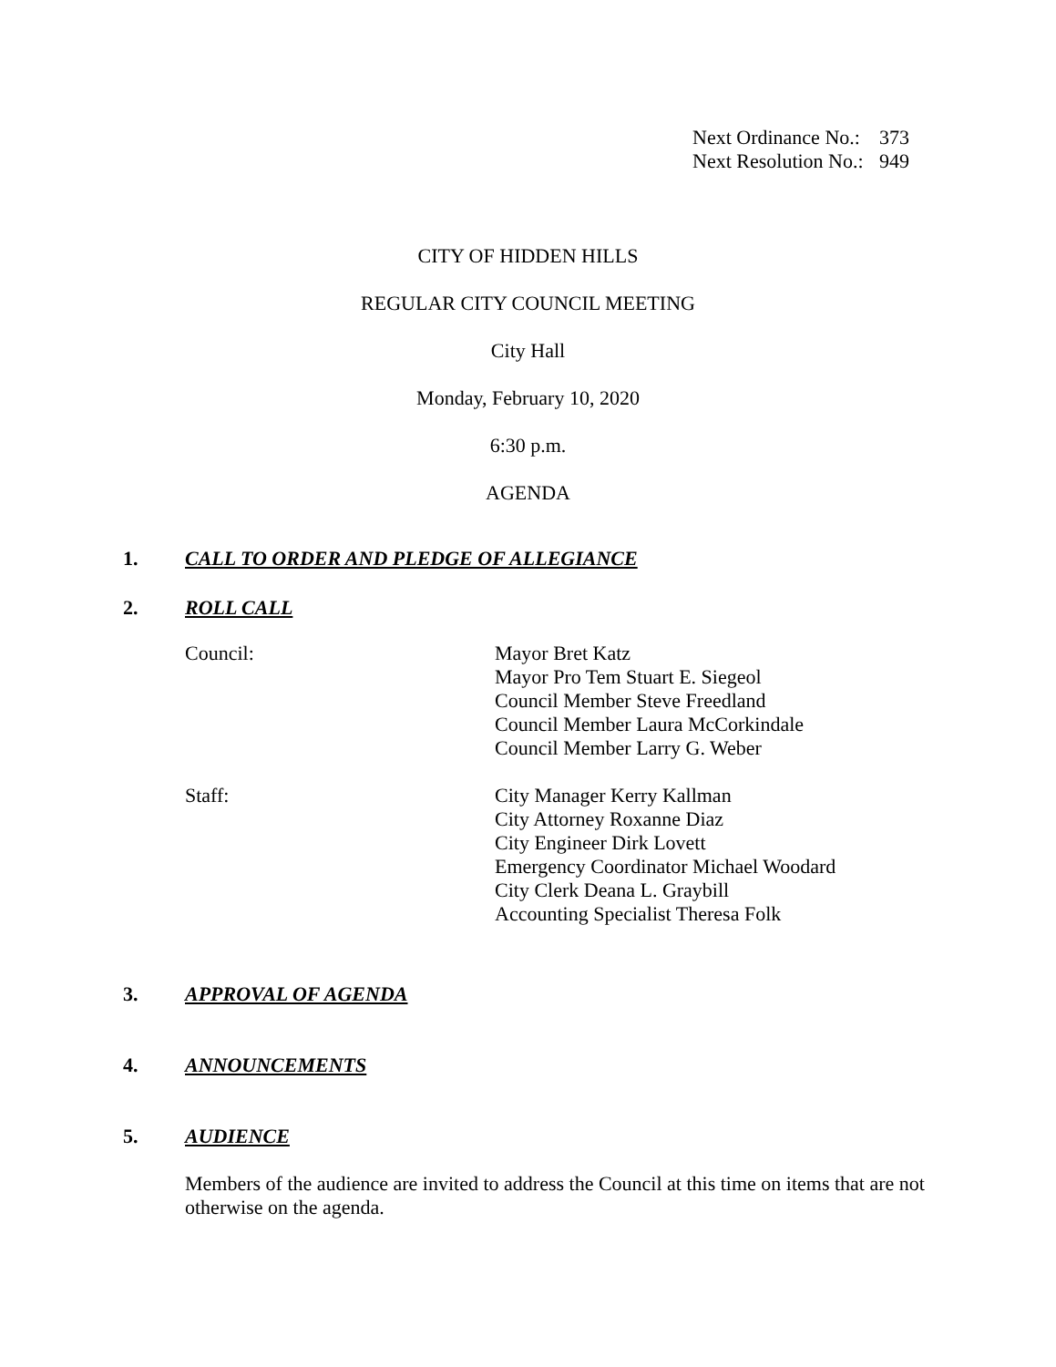Next Ordinance No.: 373
Next Resolution No.: 949
CITY OF HIDDEN HILLS
REGULAR CITY COUNCIL MEETING
City Hall
Monday, February 10, 2020
6:30 p.m.
AGENDA
1. CALL TO ORDER AND PLEDGE OF ALLEGIANCE
2. ROLL CALL
Council: Mayor Bret Katz
Mayor Pro Tem Stuart E. Siegeol
Council Member Steve Freedland
Council Member Laura McCorkindale
Council Member Larry G. Weber
Staff: City Manager Kerry Kallman
City Attorney Roxanne Diaz
City Engineer Dirk Lovett
Emergency Coordinator Michael Woodard
City Clerk Deana L. Graybill
Accounting Specialist Theresa Folk
3. APPROVAL OF AGENDA
4. ANNOUNCEMENTS
5. AUDIENCE
Members of the audience are invited to address the Council at this time on items that are not otherwise on the agenda.